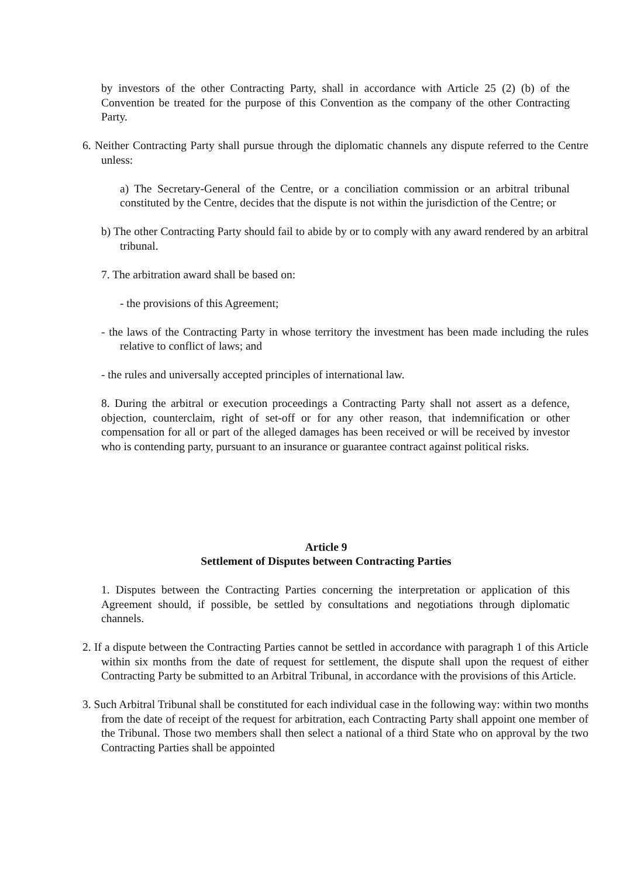by investors of the other Contracting Party, shall in accordance with Article 25 (2) (b) of the Convention be treated for the purpose of this Convention as the company of the other Contracting Party.
6. Neither Contracting Party shall pursue through the diplomatic channels any dispute referred to the Centre unless:
a) The Secretary-General of the Centre, or a conciliation commission or an arbitral tribunal constituted by the Centre, decides that the dispute is not within the jurisdiction of the Centre; or
b) The other Contracting Party should fail to abide by or to comply with any award rendered by an arbitral tribunal.
7. The arbitration award shall be based on:
- the provisions of this Agreement;
- the laws of the Contracting Party in whose territory the investment has been made including the rules relative to conflict of laws; and
- the rules and universally accepted principles of international law.
8. During the arbitral or execution proceedings a Contracting Party shall not assert as a defence, objection, counterclaim, right of set-off or for any other reason, that indemnification or other compensation for all or part of the alleged damages has been received or will be received by investor who is contending party, pursuant to an insurance or guarantee contract against political risks.
Article 9
Settlement of Disputes between Contracting Parties
1. Disputes between the Contracting Parties concerning the interpretation or application of this Agreement should, if possible, be settled by consultations and negotiations through diplomatic channels.
2. If a dispute between the Contracting Parties cannot be settled in accordance with paragraph 1 of this Article within six months from the date of request for settlement, the dispute shall upon the request of either Contracting Party be submitted to an Arbitral Tribunal, in accordance with the provisions of this Article.
3. Such Arbitral Tribunal shall be constituted for each individual case in the following way: within two months from the date of receipt of the request for arbitration, each Contracting Party shall appoint one member of the Tribunal. Those two members shall then select a national of a third State who on approval by the two Contracting Parties shall be appointed